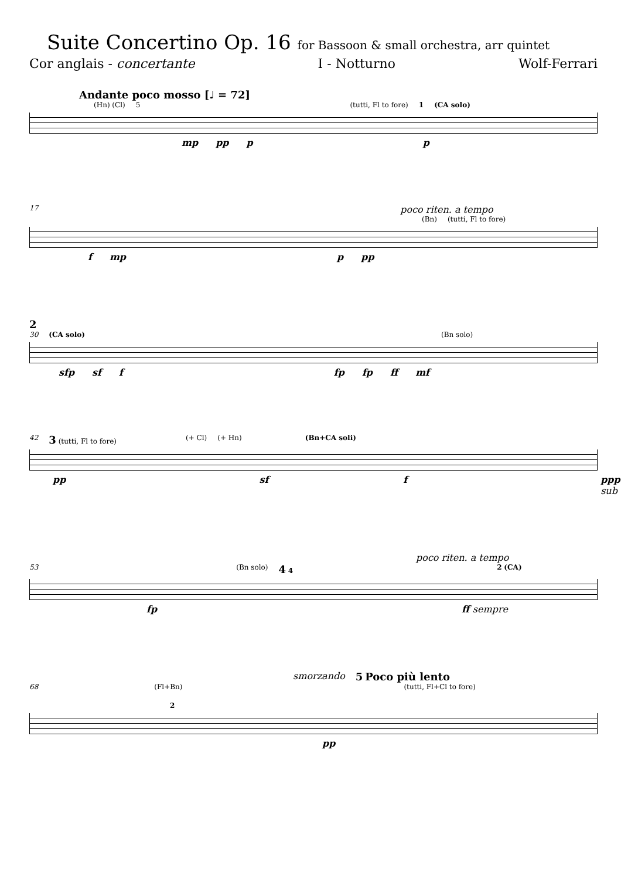Suite Concertino Op. 16 for Bassoon & small orchestra, arr quintet
Cor anglais - concertante I - Notturno Wolf-Ferrari
Andante poco mosso [♩ = 72]
(Hn) (Cl) 5 (tutti, Fl to fore) 1 (CA solo)
mp pp p p
17 poco riten. a tempo
(Bn) (tutti, Fl to fore)
f mp p pp
2
30 (CA solo) (Bn solo)
sfp sf f fp fp ff mf
42 3 (tutti, Fl to fore) (+ Cl) (+ Hn) (Bn+CA soli)
pp sf f ppp sub
poco riten. a tempo
53 (Bn solo) 4 4 2 (CA)
fp ff sempre
smorzando 5 Poco più lento
68 (Fl+Bn) (tutti, Fl+Cl to fore) 2
pp